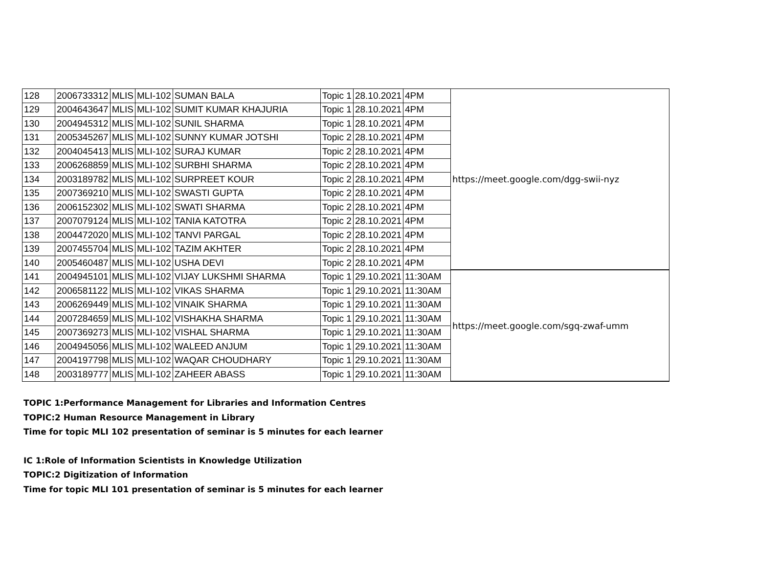| 128 | 2006733312 | MLIS | MLI-102 | SUMAN BALA | Topic 1 | 28.10.2021 | 4PM | https://meet.google.com/dgg-swii-nyz |
| 129 | 2004643647 | MLIS | MLI-102 | SUMIT KUMAR KHAJURIA | Topic 1 | 28.10.2021 | 4PM | |
| 130 | 2004945312 | MLIS | MLI-102 | SUNIL SHARMA | Topic 1 | 28.10.2021 | 4PM | |
| 131 | 2005345267 | MLIS | MLI-102 | SUNNY KUMAR JOTSHI | Topic 2 | 28.10.2021 | 4PM | |
| 132 | 2004045413 | MLIS | MLI-102 | SURAJ KUMAR | Topic 2 | 28.10.2021 | 4PM | |
| 133 | 2006268859 | MLIS | MLI-102 | SURBHI SHARMA | Topic 2 | 28.10.2021 | 4PM | |
| 134 | 2003189782 | MLIS | MLI-102 | SURPREET KOUR | Topic 2 | 28.10.2021 | 4PM | |
| 135 | 2007369210 | MLIS | MLI-102 | SWASTI GUPTA | Topic 2 | 28.10.2021 | 4PM | |
| 136 | 2006152302 | MLIS | MLI-102 | SWATI SHARMA | Topic 2 | 28.10.2021 | 4PM | |
| 137 | 2007079124 | MLIS | MLI-102 | TANIA KATOTRA | Topic 2 | 28.10.2021 | 4PM | |
| 138 | 2004472020 | MLIS | MLI-102 | TANVI PARGAL | Topic 2 | 28.10.2021 | 4PM | |
| 139 | 2007455704 | MLIS | MLI-102 | TAZIM AKHTER | Topic 2 | 28.10.2021 | 4PM | |
| 140 | 2005460487 | MLIS | MLI-102 | USHA DEVI | Topic 2 | 28.10.2021 | 4PM | |
| 141 | 2004945101 | MLIS | MLI-102 | VIJAY LUKSHMI SHARMA | Topic 1 | 29.10.2021 | 11:30AM | https://meet.google.com/sgq-zwaf-umm |
| 142 | 2006581122 | MLIS | MLI-102 | VIKAS SHARMA | Topic 1 | 29.10.2021 | 11:30AM | |
| 143 | 2006269449 | MLIS | MLI-102 | VINAIK SHARMA | Topic 1 | 29.10.2021 | 11:30AM | |
| 144 | 2007284659 | MLIS | MLI-102 | VISHAKHA SHARMA | Topic 1 | 29.10.2021 | 11:30AM | |
| 145 | 2007369273 | MLIS | MLI-102 | VISHAL SHARMA | Topic 1 | 29.10.2021 | 11:30AM | |
| 146 | 2004945056 | MLIS | MLI-102 | WALEED ANJUM | Topic 1 | 29.10.2021 | 11:30AM | |
| 147 | 2004197798 | MLIS | MLI-102 | WAQAR CHOUDHARY | Topic 1 | 29.10.2021 | 11:30AM | |
| 148 | 2003189777 | MLIS | MLI-102 | ZAHEER ABASS | Topic 1 | 29.10.2021 | 11:30AM | |
TOPIC 1:Performance Management for Libraries and Information Centres
TOPIC:2 Human Resource Management in Library
Time for topic MLI 102 presentation of seminar is 5 minutes for each learner
IC 1:Role of Information Scientists in Knowledge Utilization
TOPIC:2 Digitization of Information
Time for topic MLI 101 presentation of seminar is 5 minutes for each learner